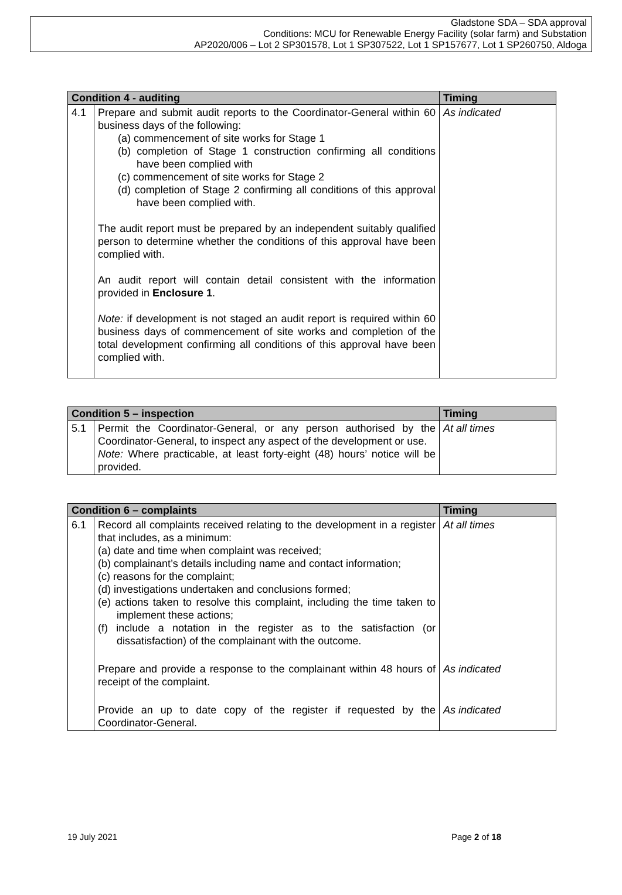Gladstone SDA – SDA approval
Conditions: MCU for Renewable Energy Facility (solar farm) and Substation
AP2020/006 – Lot 2 SP301578, Lot 1 SP307522, Lot 1 SP157677, Lot 1 SP260750, Aldoga
| Condition 4 - auditing | | Timing |
| --- | --- | --- |
| 4.1 | Prepare and submit audit reports to the Coordinator-General within 60 business days of the following: (a) commencement of site works for Stage 1 (b) completion of Stage 1 construction confirming all conditions have been complied with (c) commencement of site works for Stage 2 (d) completion of Stage 2 confirming all conditions of this approval have been complied with. The audit report must be prepared by an independent suitably qualified person to determine whether the conditions of this approval have been complied with. An audit report will contain detail consistent with the information provided in Enclosure 1 . Note: if development is not staged an audit report is required within 60 business days of commencement of site works and completion of the total development confirming all conditions of this approval have been complied with. | As indicated |
| Condition 5 – inspection | | Timing |
| --- | --- | --- |
| 5.1 | Permit the Coordinator-General, or any person authorised by the Coordinator-General, to inspect any aspect of the development or use. Note: Where practicable, at least forty-eight (48) hours’ notice will be provided. | At all times |
| Condition 6 – complaints | | Timing |
| --- | --- | --- |
| 6.1 | Record all complaints received relating to the development in a register that includes, as a minimum: (a) date and time when complaint was received; (b) complainant’s details including name and contact information; (c) reasons for the complaint; (d) investigations undertaken and conclusions formed; (e) actions taken to resolve this complaint, including the time taken to implement these actions; (f) include a notation in the register as to the satisfaction (or dissatisfaction) of the complainant with the outcome. | At all times |
| | Prepare and provide a response to the complainant within 48 hours of receipt of the complaint. | As indicated |
| | Provide an up to date copy of the register if requested by the Coordinator-General. | As indicated |
19 July 2021 Page 2 of 18